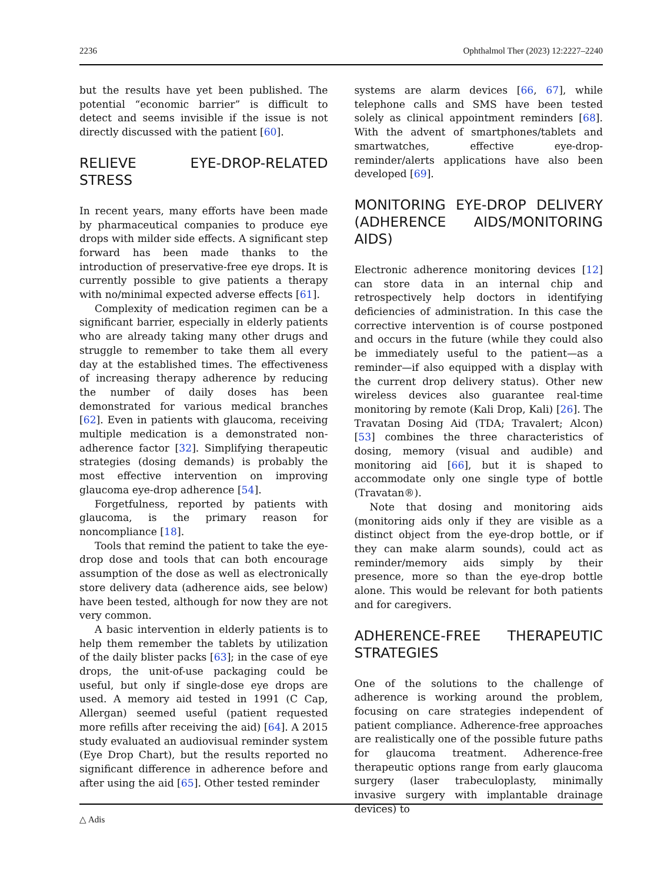2236 Ophthalmol Ther (2023) 12:2227–2240
but the results have yet been published. The potential “economic barrier” is difficult to detect and seems invisible if the issue is not directly discussed with the patient [60].
RELIEVE EYE-DROP-RELATED STRESS
In recent years, many efforts have been made by pharmaceutical companies to produce eye drops with milder side effects. A significant step forward has been made thanks to the introduction of preservative-free eye drops. It is currently possible to give patients a therapy with no/minimal expected adverse effects [61].
Complexity of medication regimen can be a significant barrier, especially in elderly patients who are already taking many other drugs and struggle to remember to take them all every day at the established times. The effectiveness of increasing therapy adherence by reducing the number of daily doses has been demonstrated for various medical branches [62]. Even in patients with glaucoma, receiving multiple medication is a demonstrated non-adherence factor [32]. Simplifying therapeutic strategies (dosing demands) is probably the most effective intervention on improving glaucoma eye-drop adherence [54].
Forgetfulness, reported by patients with glaucoma, is the primary reason for noncompliance [18].
Tools that remind the patient to take the eye-drop dose and tools that can both encourage assumption of the dose as well as electronically store delivery data (adherence aids, see below) have been tested, although for now they are not very common.
A basic intervention in elderly patients is to help them remember the tablets by utilization of the daily blister packs [63]; in the case of eye drops, the unit-of-use packaging could be useful, but only if single-dose eye drops are used. A memory aid tested in 1991 (C Cap, Allergan) seemed useful (patient requested more refills after receiving the aid) [64]. A 2015 study evaluated an audiovisual reminder system (Eye Drop Chart), but the results reported no significant difference in adherence before and after using the aid [65]. Other tested reminder
systems are alarm devices [66, 67], while telephone calls and SMS have been tested solely as clinical appointment reminders [68]. With the advent of smartphones/tablets and smartwatches, effective eye-drop-reminder/alerts applications have also been developed [69].
MONITORING EYE-DROP DELIVERY (ADHERENCE AIDS/MONITORING AIDS)
Electronic adherence monitoring devices [12] can store data in an internal chip and retrospectively help doctors in identifying deficiencies of administration. In this case the corrective intervention is of course postponed and occurs in the future (while they could also be immediately useful to the patient—as a reminder—if also equipped with a display with the current drop delivery status). Other new wireless devices also guarantee real-time monitoring by remote (Kali Drop, Kali) [26]. The Travatan Dosing Aid (TDA; Travalert; Alcon) [53] combines the three characteristics of dosing, memory (visual and audible) and monitoring aid [66], but it is shaped to accommodate only one single type of bottle (Travatan®).
Note that dosing and monitoring aids (monitoring aids only if they are visible as a distinct object from the eye-drop bottle, or if they can make alarm sounds), could act as reminder/memory aids simply by their presence, more so than the eye-drop bottle alone. This would be relevant for both patients and for caregivers.
ADHERENCE-FREE THERAPEUTIC STRATEGIES
One of the solutions to the challenge of adherence is working around the problem, focusing on care strategies independent of patient compliance. Adherence-free approaches are realistically one of the possible future paths for glaucoma treatment. Adherence-free therapeutic options range from early glaucoma surgery (laser trabeculoplasty, minimally invasive surgery with implantable drainage devices) to
△ Adis